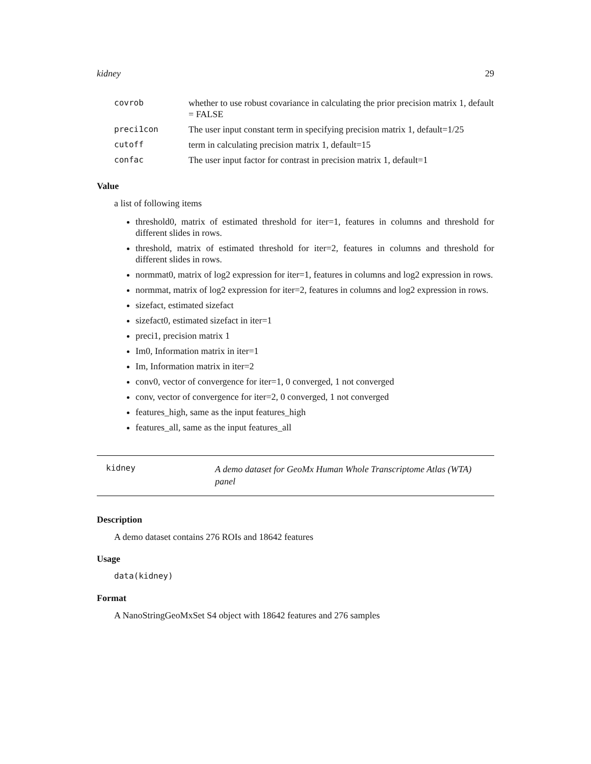kidney 29
| covrob | whether to use robust covariance in calculating the prior precision matrix 1, default = FALSE |
| preci1con | The user input constant term in specifying precision matrix 1, default=1/25 |
| cutoff | term in calculating precision matrix 1, default=15 |
| confac | The user input factor for contrast in precision matrix 1, default=1 |
Value
a list of following items
threshold0, matrix of estimated threshold for iter=1, features in columns and threshold for different slides in rows.
threshold, matrix of estimated threshold for iter=2, features in columns and threshold for different slides in rows.
normmat0, matrix of log2 expression for iter=1, features in columns and log2 expression in rows.
normmat, matrix of log2 expression for iter=2, features in columns and log2 expression in rows.
sizefact, estimated sizefact
sizefact0, estimated sizefact in iter=1
preci1, precision matrix 1
Im0, Information matrix in iter=1
Im, Information matrix in iter=2
conv0, vector of convergence for iter=1, 0 converged, 1 not converged
conv, vector of convergence for iter=2, 0 converged, 1 not converged
features_high, same as the input features_high
features_all, same as the input features_all
kidney A demo dataset for GeoMx Human Whole Transcriptome Atlas (WTA) panel
Description
A demo dataset contains 276 ROIs and 18642 features
Usage
data(kidney)
Format
A NanoStringGeoMxSet S4 object with 18642 features and 276 samples